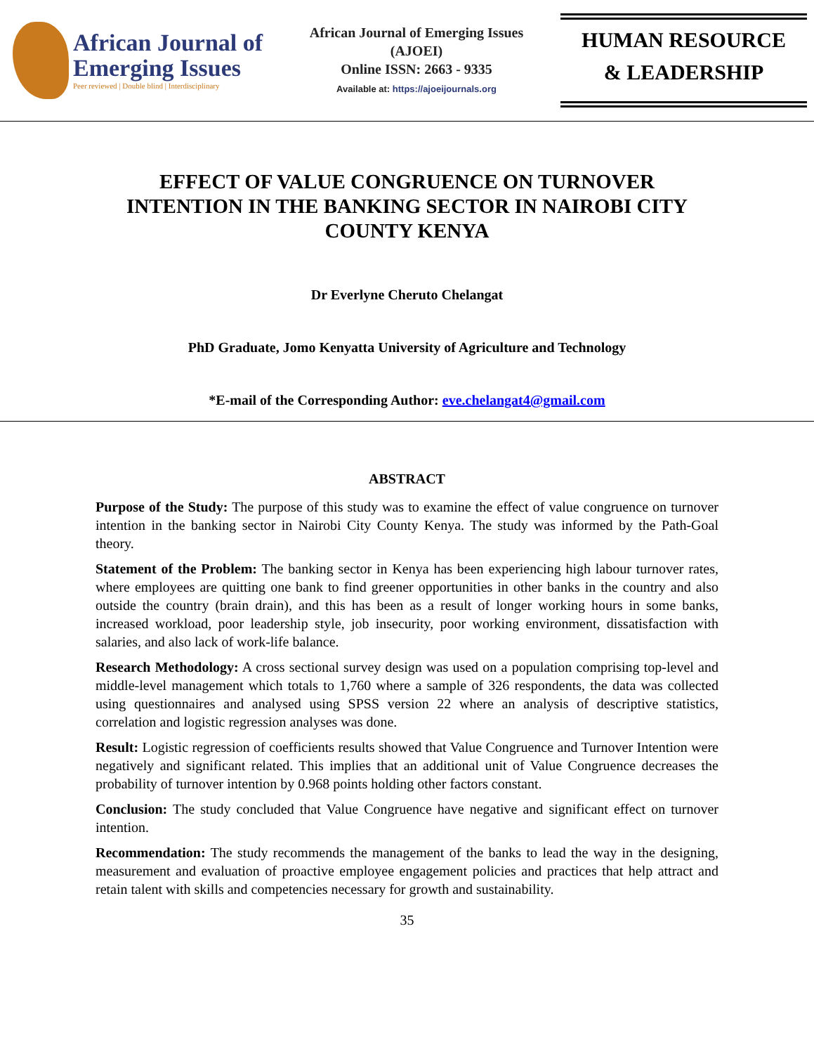African Journal of
Emerging Issues
Peer reviewed | Double blind | Interdisciplinary
African Journal of Emerging Issues
(AJOEI)
Online ISSN: 2663 - 9335
Available at: https://ajoeijournals.org
HUMAN RESOURCE
& LEADERSHIP
EFFECT OF VALUE CONGRUENCE ON TURNOVER INTENTION IN THE BANKING SECTOR IN NAIROBI CITY COUNTY KENYA
Dr Everlyne Cheruto Chelangat
PhD Graduate, Jomo Kenyatta University of Agriculture and Technology
*E-mail of the Corresponding Author: eve.chelangat4@gmail.com
ABSTRACT
Purpose of the Study: The purpose of this study was to examine the effect of value congruence on turnover intention in the banking sector in Nairobi City County Kenya. The study was informed by the Path-Goal theory.
Statement of the Problem: The banking sector in Kenya has been experiencing high labour turnover rates, where employees are quitting one bank to find greener opportunities in other banks in the country and also outside the country (brain drain), and this has been as a result of longer working hours in some banks, increased workload, poor leadership style, job insecurity, poor working environment, dissatisfaction with salaries, and also lack of work-life balance.
Research Methodology: A cross sectional survey design was used on a population comprising top-level and middle-level management which totals to 1,760 where a sample of 326 respondents, the data was collected using questionnaires and analysed using SPSS version 22 where an analysis of descriptive statistics, correlation and logistic regression analyses was done.
Result: Logistic regression of coefficients results showed that Value Congruence and Turnover Intention were negatively and significant related. This implies that an additional unit of Value Congruence decreases the probability of turnover intention by 0.968 points holding other factors constant.
Conclusion: The study concluded that Value Congruence have negative and significant effect on turnover intention.
Recommendation: The study recommends the management of the banks to lead the way in the designing, measurement and evaluation of proactive employee engagement policies and practices that help attract and retain talent with skills and competencies necessary for growth and sustainability.
35